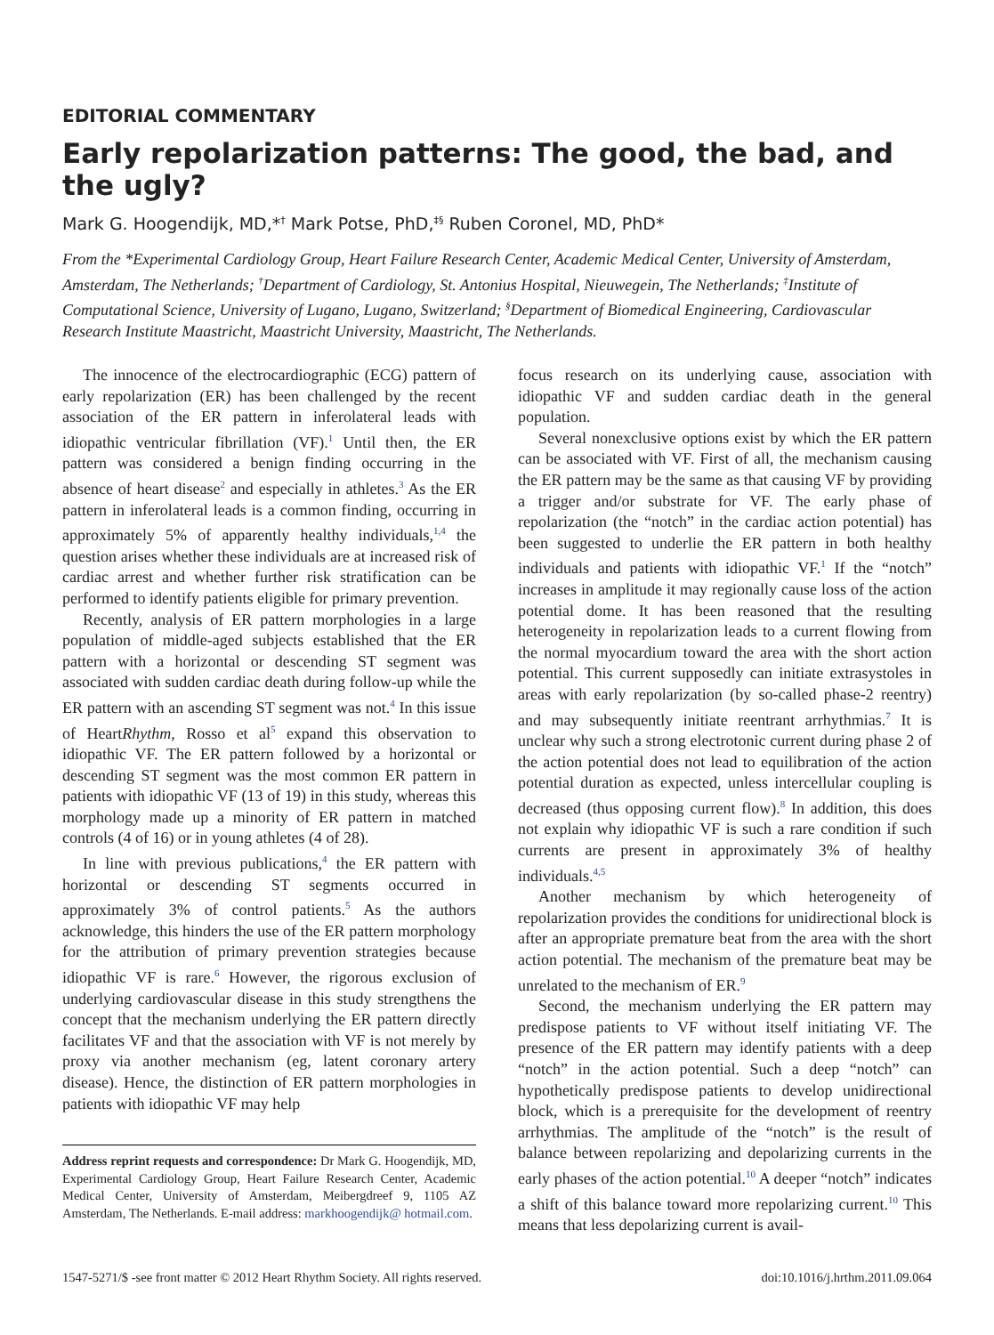EDITORIAL COMMENTARY
Early repolarization patterns: The good, the bad, and the ugly?
Mark G. Hoogendijk, MD,*<sup>†</sup> Mark Potse, PhD,<sup>‡§</sup> Ruben Coronel, MD, PhD*
From the *Experimental Cardiology Group, Heart Failure Research Center, Academic Medical Center, University of Amsterdam, Amsterdam, The Netherlands; <sup>†</sup>Department of Cardiology, St. Antonius Hospital, Nieuwegein, The Netherlands; <sup>‡</sup>Institute of Computational Science, University of Lugano, Lugano, Switzerland; <sup>§</sup>Department of Biomedical Engineering, Cardiovascular Research Institute Maastricht, Maastricht University, Maastricht, The Netherlands.
The innocence of the electrocardiographic (ECG) pattern of early repolarization (ER) has been challenged by the recent association of the ER pattern in inferolateral leads with idiopathic ventricular fibrillation (VF).<sup>1</sup> Until then, the ER pattern was considered a benign finding occurring in the absence of heart disease<sup>2</sup> and especially in athletes.<sup>3</sup> As the ER pattern in inferolateral leads is a common finding, occurring in approximately 5% of apparently healthy individuals,<sup>1,4</sup> the question arises whether these individuals are at increased risk of cardiac arrest and whether further risk stratification can be performed to identify patients eligible for primary prevention.
Recently, analysis of ER pattern morphologies in a large population of middle-aged subjects established that the ER pattern with a horizontal or descending ST segment was associated with sudden cardiac death during follow-up while the ER pattern with an ascending ST segment was not.<sup>4</sup> In this issue of HeartRhythm, Rosso et al<sup>5</sup> expand this observation to idiopathic VF. The ER pattern followed by a horizontal or descending ST segment was the most common ER pattern in patients with idiopathic VF (13 of 19) in this study, whereas this morphology made up a minority of ER pattern in matched controls (4 of 16) or in young athletes (4 of 28).
In line with previous publications,<sup>4</sup> the ER pattern with horizontal or descending ST segments occurred in approximately 3% of control patients.<sup>5</sup> As the authors acknowledge, this hinders the use of the ER pattern morphology for the attribution of primary prevention strategies because idiopathic VF is rare.<sup>6</sup> However, the rigorous exclusion of underlying cardiovascular disease in this study strengthens the concept that the mechanism underlying the ER pattern directly facilitates VF and that the association with VF is not merely by proxy via another mechanism (eg, latent coronary artery disease). Hence, the distinction of ER pattern morphologies in patients with idiopathic VF may help
Address reprint requests and correspondence: Dr Mark G. Hoogendijk, MD, Experimental Cardiology Group, Heart Failure Research Center, Academic Medical Center, University of Amsterdam, Meibergdreef 9, 1105 AZ Amsterdam, The Netherlands. E-mail address: markhoogendijk@ hotmail.com.
focus research on its underlying cause, association with idiopathic VF and sudden cardiac death in the general population.
Several nonexclusive options exist by which the ER pattern can be associated with VF. First of all, the mechanism causing the ER pattern may be the same as that causing VF by providing a trigger and/or substrate for VF. The early phase of repolarization (the “notch” in the cardiac action potential) has been suggested to underlie the ER pattern in both healthy individuals and patients with idiopathic VF.<sup>1</sup> If the “notch” increases in amplitude it may regionally cause loss of the action potential dome. It has been reasoned that the resulting heterogeneity in repolarization leads to a current flowing from the normal myocardium toward the area with the short action potential. This current supposedly can initiate extrasystoles in areas with early repolarization (by so-called phase-2 reentry) and may subsequently initiate reentrant arrhythmias.<sup>7</sup> It is unclear why such a strong electrotonic current during phase 2 of the action potential does not lead to equilibration of the action potential duration as expected, unless intercellular coupling is decreased (thus opposing current flow).<sup>8</sup> In addition, this does not explain why idiopathic VF is such a rare condition if such currents are present in approximately 3% of healthy individuals.<sup>4,5</sup>
Another mechanism by which heterogeneity of repolarization provides the conditions for unidirectional block is after an appropriate premature beat from the area with the short action potential. The mechanism of the premature beat may be unrelated to the mechanism of ER.<sup>9</sup>
Second, the mechanism underlying the ER pattern may predispose patients to VF without itself initiating VF. The presence of the ER pattern may identify patients with a deep “notch” in the action potential. Such a deep “notch” can hypothetically predispose patients to develop unidirectional block, which is a prerequisite for the development of reentry arrhythmias. The amplitude of the “notch” is the result of balance between repolarizing and depolarizing currents in the early phases of the action potential.<sup>10</sup> A deeper “notch” indicates a shift of this balance toward more repolarizing current.<sup>10</sup> This means that less depolarizing current is avail-
1547-5271/$ -see front matter © 2012 Heart Rhythm Society. All rights reserved. doi:10.1016/j.hrthm.2011.09.064